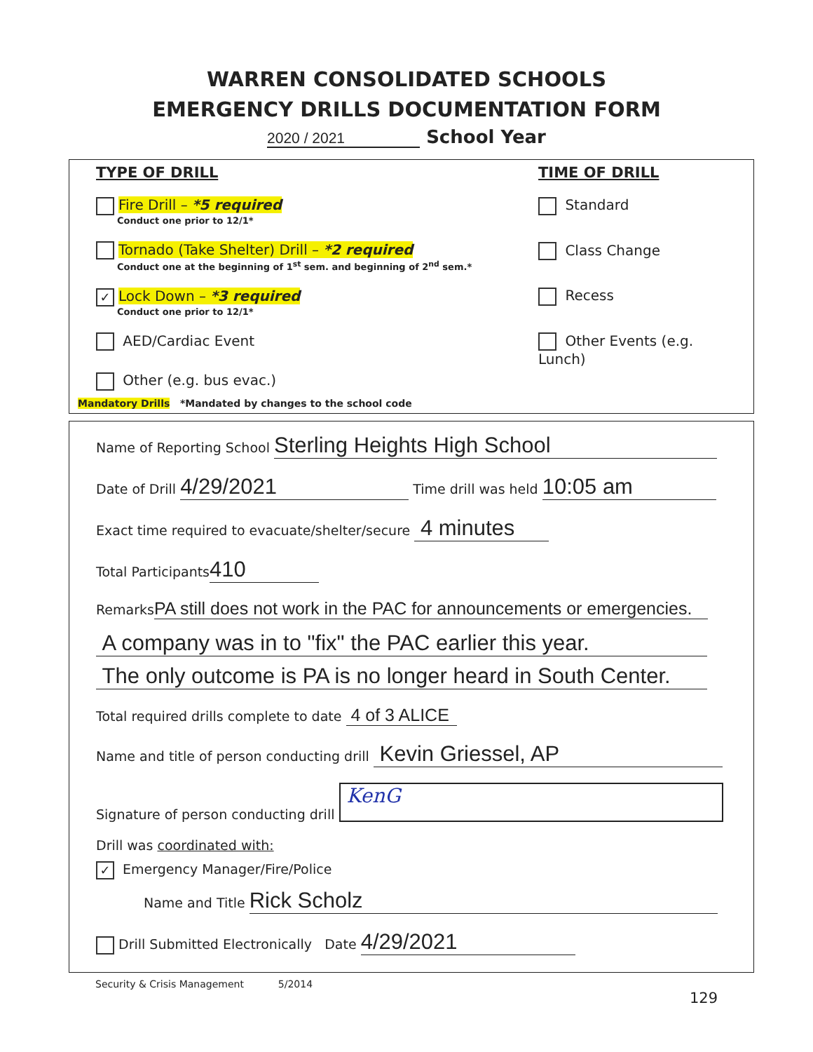WARREN CONSOLIDATED SCHOOLS
EMERGENCY DRILLS DOCUMENTATION FORM
2020 / 2021 School Year
TYPE OF DRILL
Fire Drill – *5 required
Conduct one prior to 12/1*
Tornado (Take Shelter) Drill – *2 required
Conduct one at the beginning of 1<sup>st</sup> sem. and beginning of 2<sup>nd</sup> sem.*
✓ Lock Down – *3 required
Conduct one prior to 12/1*
AED/Cardiac Event
Other (e.g. bus evac.)
TIME OF DRILL
Standard
Class Change
Recess
Other Events (e.g. Lunch)
Mandatory Drills *Mandated by changes to the school code
Name of Reporting School Sterling Heights High School
Date of Drill 4/29/2021 Time drill was held 10:05 am
Exact time required to evacuate/shelter/secure 4 minutes
Total Participants 410
Remarks PA still does not work in the PAC for announcements or emergencies.
A company was in to "fix" the PAC earlier this year.
The only outcome is PA is no longer heard in South Center.
Total required drills complete to date 4 of 3 ALICE
Name and title of person conducting drill Kevin Griessel, AP
Signature of person conducting drill KenG
Drill was coordinated with:
✓ Emergency Manager/Fire/Police
Name and Title Rick Scholz
Drill Submitted Electronically Date 4/29/2021
Security & Crisis Management 5/2014
129